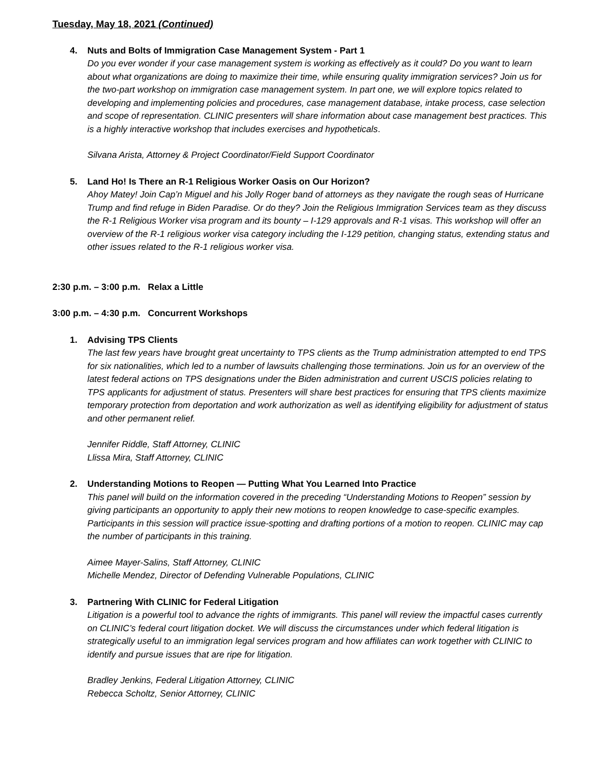Tuesday, May 18, 2021 (Continued)
4. Nuts and Bolts of Immigration Case Management System - Part 1
Do you ever wonder if your case management system is working as effectively as it could? Do you want to learn about what organizations are doing to maximize their time, while ensuring quality immigration services? Join us for the two-part workshop on immigration case management system. In part one, we will explore topics related to developing and implementing policies and procedures, case management database, intake process, case selection and scope of representation. CLINIC presenters will share information about case management best practices. This is a highly interactive workshop that includes exercises and hypotheticals.
Silvana Arista, Attorney & Project Coordinator/Field Support Coordinator
5. Land Ho! Is There an R-1 Religious Worker Oasis on Our Horizon?
Ahoy Matey! Join Cap’n Miguel and his Jolly Roger band of attorneys as they navigate the rough seas of Hurricane Trump and find refuge in Biden Paradise. Or do they? Join the Religious Immigration Services team as they discuss the R-1 Religious Worker visa program and its bounty – I-129 approvals and R-1 visas. This workshop will offer an overview of the R-1 religious worker visa category including the I-129 petition, changing status, extending status and other issues related to the R-1 religious worker visa.
2:30 p.m. – 3:00 p.m. Relax a Little
3:00 p.m. – 4:30 p.m. Concurrent Workshops
1. Advising TPS Clients
The last few years have brought great uncertainty to TPS clients as the Trump administration attempted to end TPS for six nationalities, which led to a number of lawsuits challenging those terminations. Join us for an overview of the latest federal actions on TPS designations under the Biden administration and current USCIS policies relating to TPS applicants for adjustment of status. Presenters will share best practices for ensuring that TPS clients maximize temporary protection from deportation and work authorization as well as identifying eligibility for adjustment of status and other permanent relief.
Jennifer Riddle, Staff Attorney, CLINIC
Llissa Mira, Staff Attorney, CLINIC
2. Understanding Motions to Reopen — Putting What You Learned Into Practice
This panel will build on the information covered in the preceding “Understanding Motions to Reopen” session by giving participants an opportunity to apply their new motions to reopen knowledge to case-specific examples. Participants in this session will practice issue-spotting and drafting portions of a motion to reopen. CLINIC may cap the number of participants in this training.
Aimee Mayer-Salins, Staff Attorney, CLINIC
Michelle Mendez, Director of Defending Vulnerable Populations, CLINIC
3. Partnering With CLINIC for Federal Litigation
Litigation is a powerful tool to advance the rights of immigrants. This panel will review the impactful cases currently on CLINIC’s federal court litigation docket. We will discuss the circumstances under which federal litigation is strategically useful to an immigration legal services program and how affiliates can work together with CLINIC to identify and pursue issues that are ripe for litigation.
Bradley Jenkins, Federal Litigation Attorney, CLINIC
Rebecca Scholtz, Senior Attorney, CLINIC